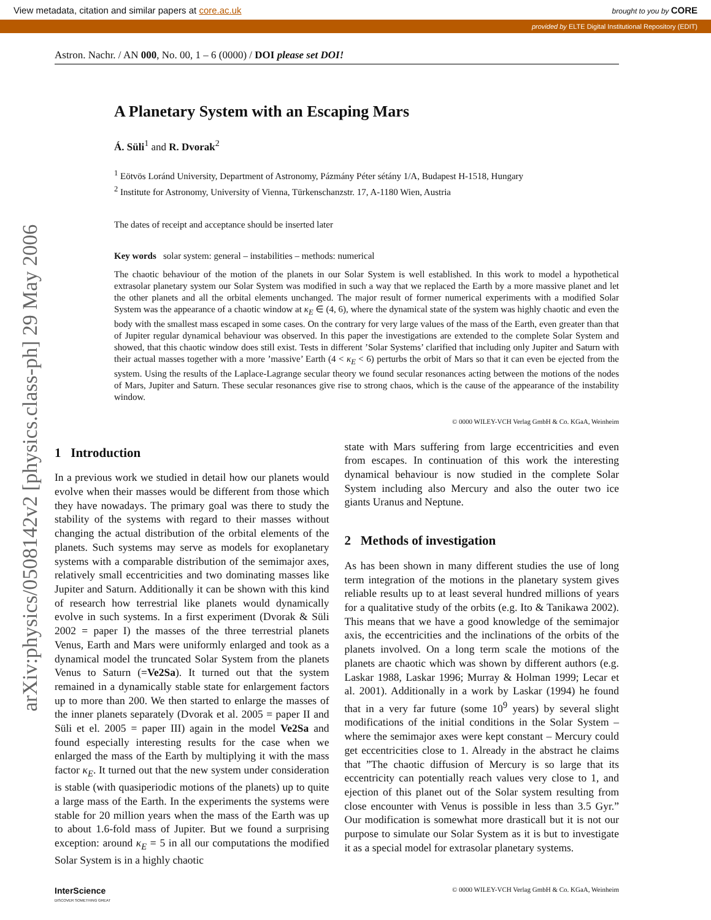View metadata, citation and similar papers at core.ac.uk brought to you by CORE
provided by ELTE Digital Institutional Repository (EDIT)
Astron. Nachr. / AN 000, No. 00, 1 – 6 (0000) / DOI please set DOI!
arXiv:physics/0508142v2 [physics.class-ph] 29 May 2006
A Planetary System with an Escaping Mars
Á. Süli<sup>1</sup> and R. Dvorak<sup>2</sup>
<sup>1</sup> Eötvös Loránd University, Department of Astronomy, Pázmány Péter sétány 1/A, Budapest H-1518, Hungary
<sup>2</sup> Institute for Astronomy, University of Vienna, Türkenschanzstr. 17, A-1180 Wien, Austria
The dates of receipt and acceptance should be inserted later
Key words solar system: general – instabilities – methods: numerical
The chaotic behaviour of the motion of the planets in our Solar System is well established. In this work to model a hypothetical extrasolar planetary system our Solar System was modified in such a way that we replaced the Earth by a more massive planet and let the other planets and all the orbital elements unchanged. The major result of former numerical experiments with a modified Solar System was the appearance of a chaotic window at κ<sub>E</sub> ∈ (4, 6), where the dynamical state of the system was highly chaotic and even the body with the smallest mass escaped in some cases. On the contrary for very large values of the mass of the Earth, even greater than that of Jupiter regular dynamical behaviour was observed. In this paper the investigations are extended to the complete Solar System and showed, that this chaotic window does still exist. Tests in different ’Solar Systems’ clarified that including only Jupiter and Saturn with their actual masses together with a more ’massive’ Earth (4 < κ<sub>E</sub> < 6) perturbs the orbit of Mars so that it can even be ejected from the system. Using the results of the Laplace-Lagrange secular theory we found secular resonances acting between the motions of the nodes of Mars, Jupiter and Saturn. These secular resonances give rise to strong chaos, which is the cause of the appearance of the instability window.
© 0000 WILEY-VCH Verlag GmbH & Co. KGaA, Weinheim
1 Introduction
In a previous work we studied in detail how our planets would evolve when their masses would be different from those which they have nowadays. The primary goal was there to study the stability of the systems with regard to their masses without changing the actual distribution of the orbital elements of the planets. Such systems may serve as models for exoplanetary systems with a comparable distribution of the semimajor axes, relatively small eccentricities and two dominating masses like Jupiter and Saturn. Additionally it can be shown with this kind of research how terrestrial like planets would dynamically evolve in such systems. In a first experiment (Dvorak & Süli 2002 = paper I) the masses of the three terrestrial planets Venus, Earth and Mars were uniformly enlarged and took as a dynamical model the truncated Solar System from the planets Venus to Saturn (=Ve2Sa). It turned out that the system remained in a dynamically stable state for enlargement factors up to more than 200. We then started to enlarge the masses of the inner planets separately (Dvorak et al. 2005 = paper II and Süli et el. 2005 = paper III) again in the model Ve2Sa and found especially interesting results for the case when we enlarged the mass of the Earth by multiplying it with the mass factor κ<sub>E</sub>. It turned out that the new system under consideration is stable (with quasiperiodic motions of the planets) up to quite a large mass of the Earth. In the experiments the systems were stable for 20 million years when the mass of the Earth was up to about 1.6-fold mass of Jupiter. But we found a surprising exception: around κ<sub>E</sub> = 5 in all our computations the modified Solar System is in a highly chaotic
state with Mars suffering from large eccentricities and even from escapes. In continuation of this work the interesting dynamical behaviour is now studied in the complete Solar System including also Mercury and also the outer two ice giants Uranus and Neptune.
2 Methods of investigation
As has been shown in many different studies the use of long term integration of the motions in the planetary system gives reliable results up to at least several hundred millions of years for a qualitative study of the orbits (e.g. Ito & Tanikawa 2002). This means that we have a good knowledge of the semimajor axis, the eccentricities and the inclinations of the orbits of the planets involved. On a long term scale the motions of the planets are chaotic which was shown by different authors (e.g. Laskar 1988, Laskar 1996; Murray & Holman 1999; Lecar et al. 2001). Additionally in a work by Laskar (1994) he found that in a very far future (some 10<sup>9</sup> years) by several slight modifications of the initial conditions in the Solar System – where the semimajor axes were kept constant – Mercury could get eccentricities close to 1. Already in the abstract he claims that ”The chaotic diffusion of Mercury is so large that its eccentricity can potentially reach values very close to 1, and ejection of this planet out of the Solar system resulting from close encounter with Venus is possible in less than 3.5 Gyr.” Our modification is somewhat more drasticall but it is not our purpose to simulate our Solar System as it is but to investigate it as a special model for extrasolar planetary systems.
InterScience
DISCOVER SOMETHING GREAT © 0000 WILEY-VCH Verlag GmbH & Co. KGaA, Weinheim